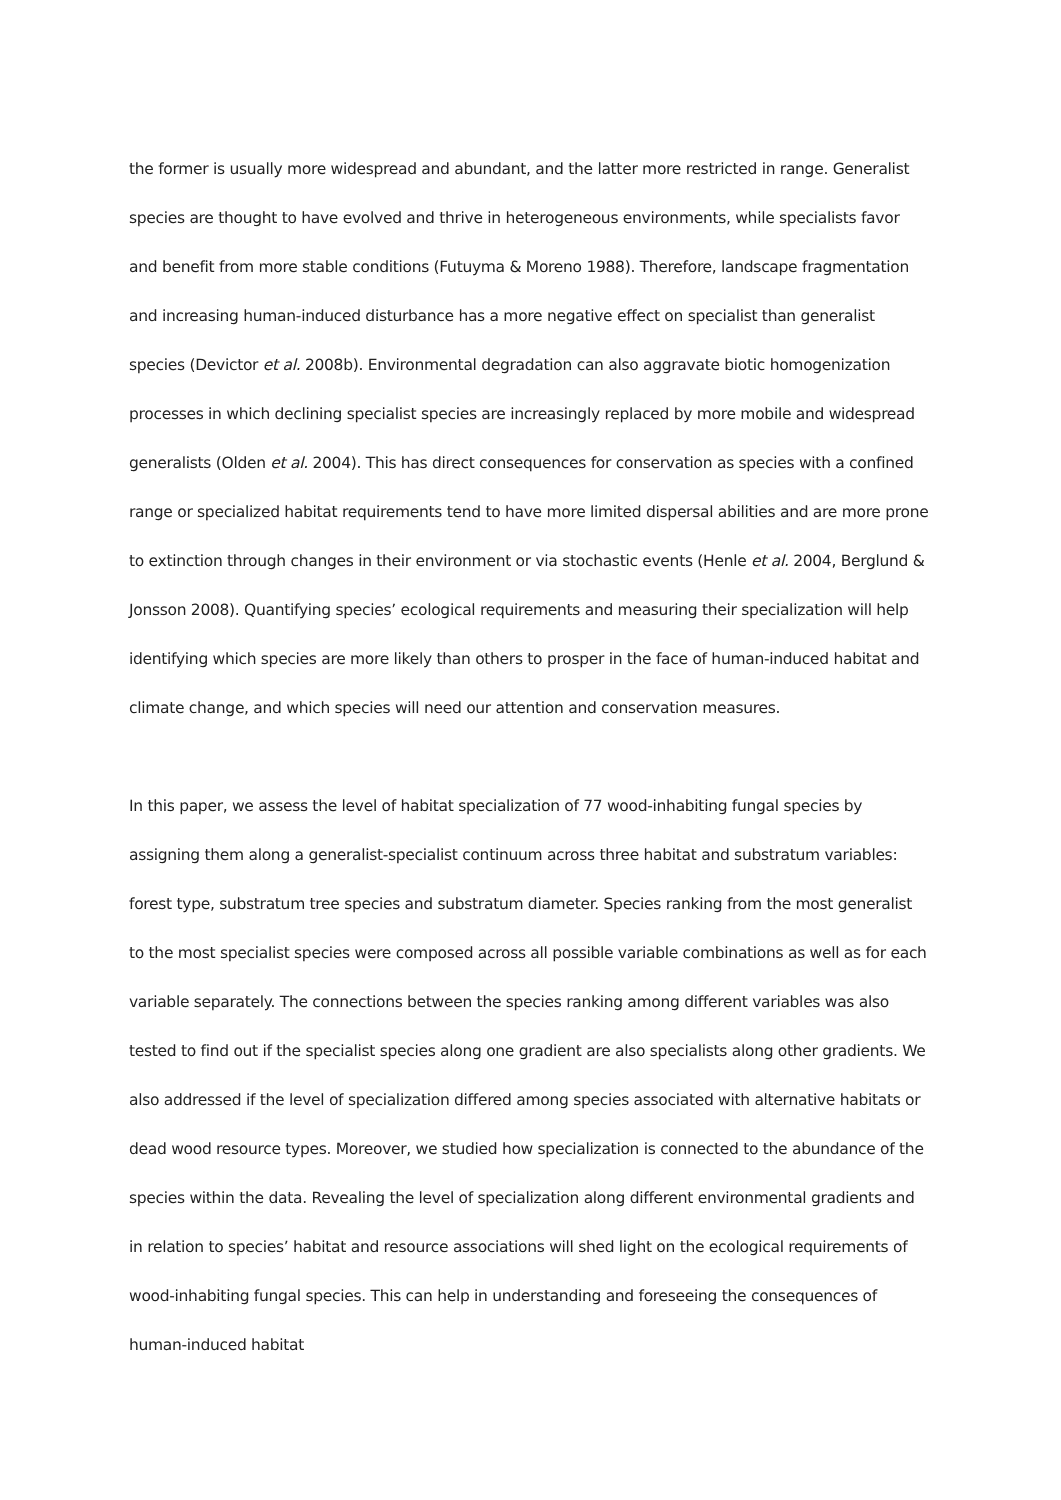the former is usually more widespread and abundant, and the latter more restricted in range. Generalist species are thought to have evolved and thrive in heterogeneous environments, while specialists favor and benefit from more stable conditions (Futuyma & Moreno 1988). Therefore, landscape fragmentation and increasing human-induced disturbance has a more negative effect on specialist than generalist species (Devictor et al. 2008b). Environmental degradation can also aggravate biotic homogenization processes in which declining specialist species are increasingly replaced by more mobile and widespread generalists (Olden et al. 2004). This has direct consequences for conservation as species with a confined range or specialized habitat requirements tend to have more limited dispersal abilities and are more prone to extinction through changes in their environment or via stochastic events (Henle et al. 2004, Berglund & Jonsson 2008). Quantifying species’ ecological requirements and measuring their specialization will help identifying which species are more likely than others to prosper in the face of human-induced habitat and climate change, and which species will need our attention and conservation measures.
In this paper, we assess the level of habitat specialization of 77 wood-inhabiting fungal species by assigning them along a generalist-specialist continuum across three habitat and substratum variables: forest type, substratum tree species and substratum diameter. Species ranking from the most generalist to the most specialist species were composed across all possible variable combinations as well as for each variable separately. The connections between the species ranking among different variables was also tested to find out if the specialist species along one gradient are also specialists along other gradients. We also addressed if the level of specialization differed among species associated with alternative habitats or dead wood resource types. Moreover, we studied how specialization is connected to the abundance of the species within the data. Revealing the level of specialization along different environmental gradients and in relation to species’ habitat and resource associations will shed light on the ecological requirements of wood-inhabiting fungal species. This can help in understanding and foreseeing the consequences of human-induced habitat